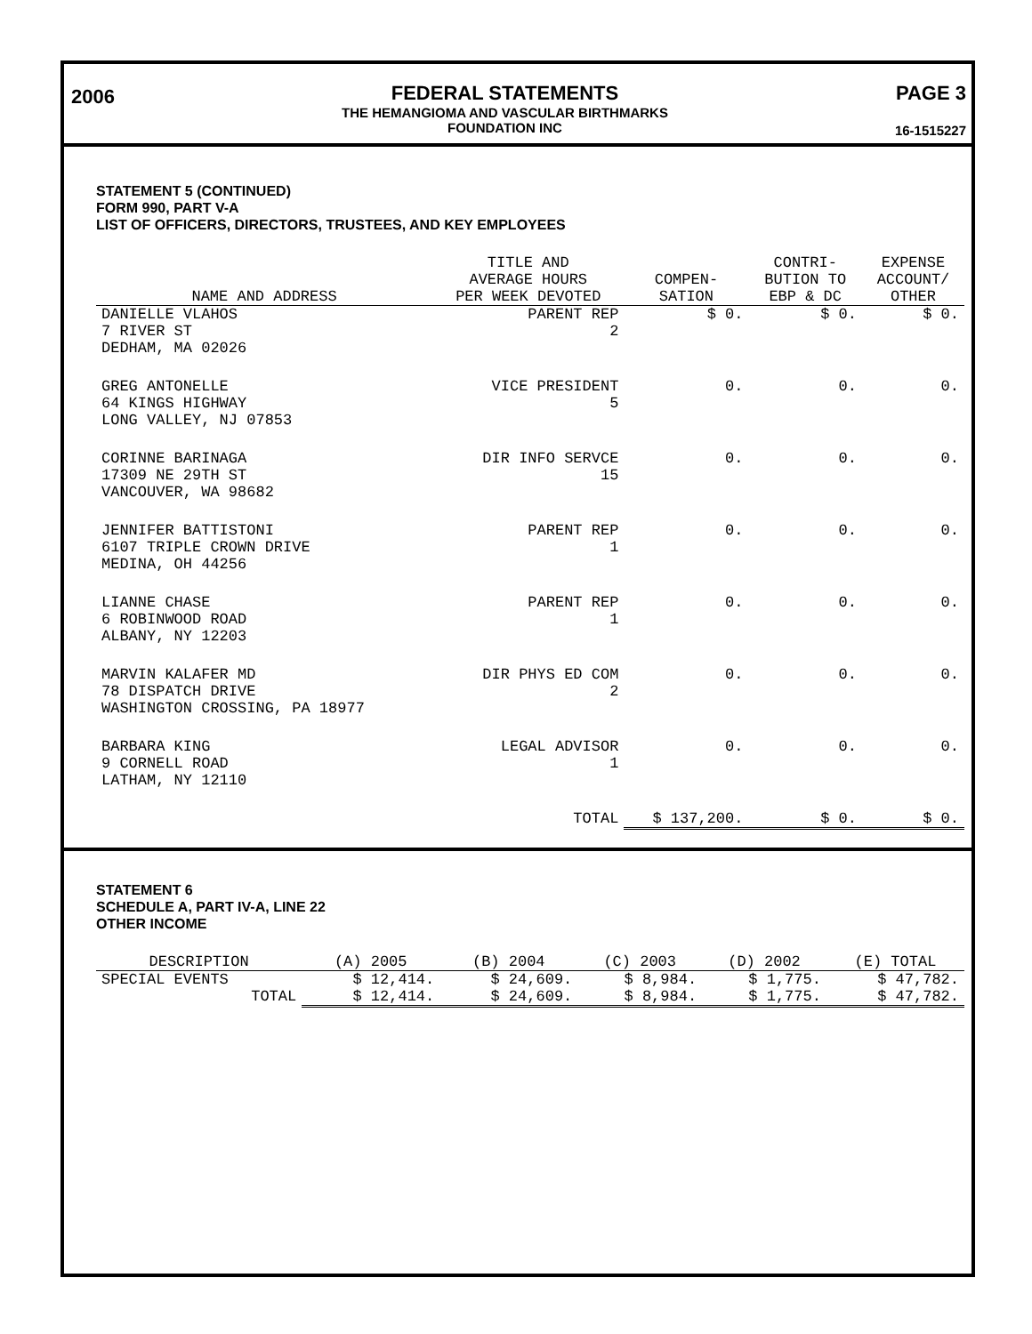2006
FEDERAL STATEMENTS
THE HEMANGIOMA AND VASCULAR BIRTHMARKS
FOUNDATION INC
PAGE 3
16-1515227
STATEMENT 5 (CONTINUED)
FORM 990, PART V-A
LIST OF OFFICERS, DIRECTORS, TRUSTEES, AND KEY EMPLOYEES
| NAME AND ADDRESS | TITLE AND AVERAGE HOURS PER WEEK DEVOTED | COMPEN- SATION | CONTRI- BUTION TO EBP & DC | EXPENSE ACCOUNT/ OTHER |
| --- | --- | --- | --- | --- |
| DANIELLE VLAHOS 7 RIVER ST DEDHAM, MA 02026 | PARENT REP 2 | $ 0. | $ 0. | $ 0. |
| GREG ANTONELLE 64 KINGS HIGHWAY LONG VALLEY, NJ 07853 | VICE PRESIDENT 5 | 0. | 0. | 0. |
| CORINNE BARINAGA 17309 NE 29TH ST VANCOUVER, WA 98682 | DIR INFO SERVCE 15 | 0. | 0. | 0. |
| JENNIFER BATTISTONI 6107 TRIPLE CROWN DRIVE MEDINA, OH 44256 | PARENT REP 1 | 0. | 0. | 0. |
| LIANNE CHASE 6 ROBINWOOD ROAD ALBANY, NY 12203 | PARENT REP 1 | 0. | 0. | 0. |
| MARVIN KALAFER MD 78 DISPATCH DRIVE WASHINGTON CROSSING, PA 18977 | DIR PHYS ED COM 2 | 0. | 0. | 0. |
| BARBARA KING 9 CORNELL ROAD LATHAM, NY 12110 | LEGAL ADVISOR 1 | 0. | 0. | 0. |
| | TOTAL | $ 137,200. | $ 0. | $ 0. |
STATEMENT 6
SCHEDULE A, PART IV-A, LINE 22
OTHER INCOME
| DESCRIPTION | (A) 2005 | (B) 2004 | (C) 2003 | (D) 2002 | (E) TOTAL |
| --- | --- | --- | --- | --- | --- |
| SPECIAL EVENTS | $ 12,414. | $ 24,609. | $ 8,984. | $ 1,775. | $ 47,782. |
| TOTAL | $ 12,414. | $ 24,609. | $ 8,984. | $ 1,775. | $ 47,782. |